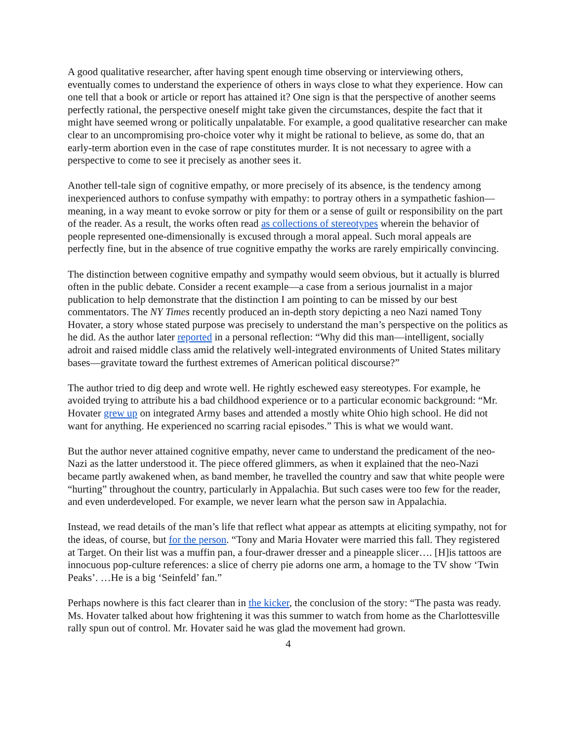A good qualitative researcher, after having spent enough time observing or interviewing others, eventually comes to understand the experience of others in ways close to what they experience. How can one tell that a book or article or report has attained it? One sign is that the perspective of another seems perfectly rational, the perspective oneself might take given the circumstances, despite the fact that it might have seemed wrong or politically unpalatable. For example, a good qualitative researcher can make clear to an uncompromising pro-choice voter why it might be rational to believe, as some do, that an early-term abortion even in the case of rape constitutes murder. It is not necessary to agree with a perspective to come to see it precisely as another sees it.
Another tell-tale sign of cognitive empathy, or more precisely of its absence, is the tendency among inexperienced authors to confuse sympathy with empathy: to portray others in a sympathetic fashion—meaning, in a way meant to evoke sorrow or pity for them or a sense of guilt or responsibility on the part of the reader. As a result, the works often read as collections of stereotypes wherein the behavior of people represented one-dimensionally is excused through a moral appeal. Such moral appeals are perfectly fine, but in the absence of true cognitive empathy the works are rarely empirically convincing.
The distinction between cognitive empathy and sympathy would seem obvious, but it actually is blurred often in the public debate. Consider a recent example—a case from a serious journalist in a major publication to help demonstrate that the distinction I am pointing to can be missed by our best commentators. The NY Times recently produced an in-depth story depicting a neo Nazi named Tony Hovater, a story whose stated purpose was precisely to understand the man’s perspective on the politics as he did. As the author later reported in a personal reflection: “Why did this man—intelligent, socially adroit and raised middle class amid the relatively well-integrated environments of United States military bases—gravitate toward the furthest extremes of American political discourse?”
The author tried to dig deep and wrote well. He rightly eschewed easy stereotypes. For example, he avoided trying to attribute his a bad childhood experience or to a particular economic background: “Mr. Hovater grew up on integrated Army bases and attended a mostly white Ohio high school. He did not want for anything. He experienced no scarring racial episodes.” This is what we would want.
But the author never attained cognitive empathy, never came to understand the predicament of the neo-Nazi as the latter understood it. The piece offered glimmers, as when it explained that the neo-Nazi became partly awakened when, as band member, he travelled the country and saw that white people were “hurting” throughout the country, particularly in Appalachia. But such cases were too few for the reader, and even underdeveloped. For example, we never learn what the person saw in Appalachia.
Instead, we read details of the man’s life that reflect what appear as attempts at eliciting sympathy, not for the ideas, of course, but for the person. “Tony and Maria Hovater were married this fall. They registered at Target. On their list was a muffin pan, a four-drawer dresser and a pineapple slicer…. [H]is tattoos are innocuous pop-culture references: a slice of cherry pie adorns one arm, a homage to the TV show ‘Twin Peaks’. …He is a big ‘Seinfeld’ fan.”
Perhaps nowhere is this fact clearer than in the kicker, the conclusion of the story: “The pasta was ready. Ms. Hovater talked about how frightening it was this summer to watch from home as the Charlottesville rally spun out of control. Mr. Hovater said he was glad the movement had grown.
4